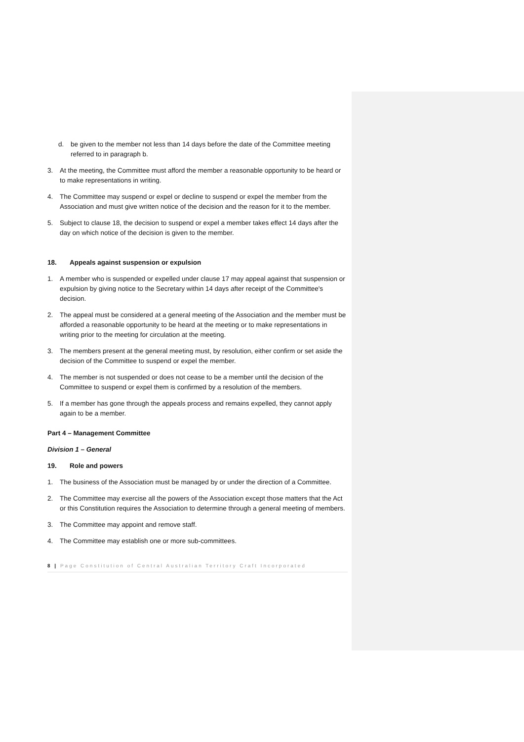d. be given to the member not less than 14 days before the date of the Committee meeting referred to in paragraph b.
3. At the meeting, the Committee must afford the member a reasonable opportunity to be heard or to make representations in writing.
4. The Committee may suspend or expel or decline to suspend or expel the member from the Association and must give written notice of the decision and the reason for it to the member.
5. Subject to clause 18, the decision to suspend or expel a member takes effect 14 days after the day on which notice of the decision is given to the member.
18. Appeals against suspension or expulsion
1. A member who is suspended or expelled under clause 17 may appeal against that suspension or expulsion by giving notice to the Secretary within 14 days after receipt of the Committee's decision.
2. The appeal must be considered at a general meeting of the Association and the member must be afforded a reasonable opportunity to be heard at the meeting or to make representations in writing prior to the meeting for circulation at the meeting.
3. The members present at the general meeting must, by resolution, either confirm or set aside the decision of the Committee to suspend or expel the member.
4. The member is not suspended or does not cease to be a member until the decision of the Committee to suspend or expel them is confirmed by a resolution of the members.
5. If a member has gone through the appeals process and remains expelled, they cannot apply again to be a member.
Part 4 – Management Committee
Division 1 – General
19. Role and powers
1. The business of the Association must be managed by or under the direction of a Committee.
2. The Committee may exercise all the powers of the Association except those matters that the Act or this Constitution requires the Association to determine through a general meeting of members.
3. The Committee may appoint and remove staff.
4. The Committee may establish one or more sub-committees.
8 | Page Constitution of Central Australian Territory Craft Incorporated